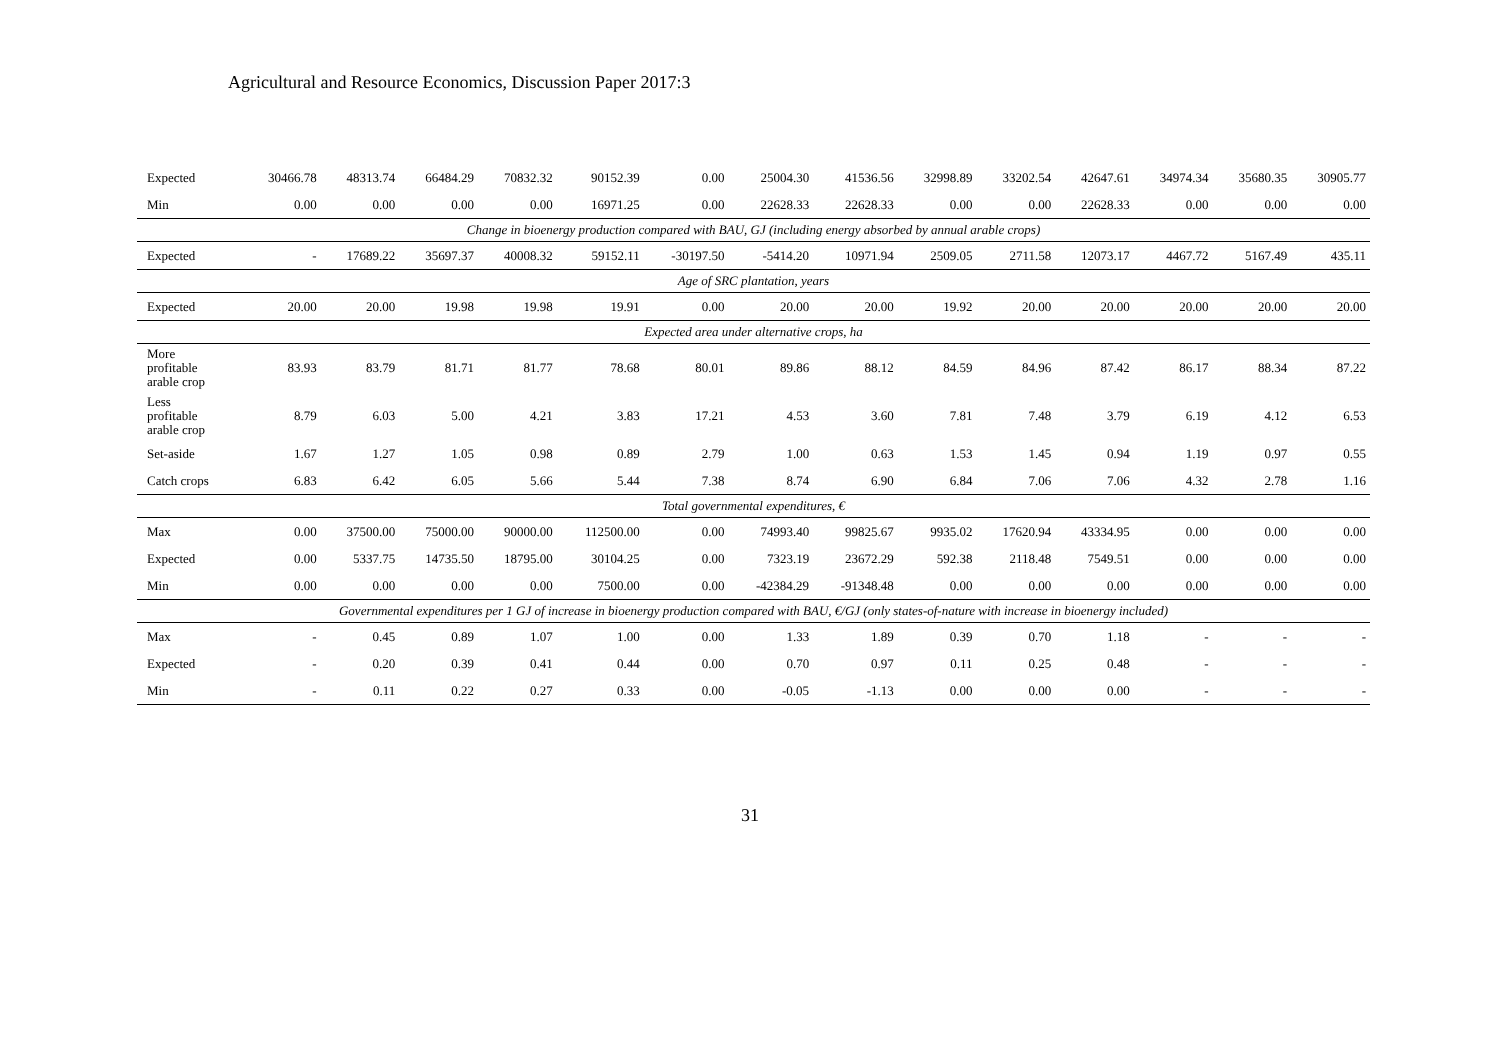Agricultural and Resource Economics, Discussion Paper 2017:3
| Expected | 30466.78 | 48313.74 | 66484.29 | 70832.32 | 90152.39 | 0.00 | 25004.30 | 41536.56 | 32998.89 | 33202.54 | 42647.61 | 34974.34 | 35680.35 | 30905.77 |
| Min | 0.00 | 0.00 | 0.00 | 0.00 | 16971.25 | 0.00 | 22628.33 | 22628.33 | 0.00 | 0.00 | 22628.33 | 0.00 | 0.00 | 0.00 |
| Change in bioenergy production compared with BAU, GJ (including energy absorbed by annual arable crops) | | | | | | | | | | | | | | |
| Expected | - | 17689.22 | 35697.37 | 40008.32 | 59152.11 | -30197.50 | -5414.20 | 10971.94 | 2509.05 | 2711.58 | 12073.17 | 4467.72 | 5167.49 | 435.11 |
| Age of SRC plantation, years | | | | | | | | | | | | | | |
| Expected | 20.00 | 20.00 | 19.98 | 19.98 | 19.91 | 0.00 | 20.00 | 20.00 | 19.92 | 20.00 | 20.00 | 20.00 | 20.00 | 20.00 |
| Expected area under alternative crops, ha | | | | | | | | | | | | | | |
| More profitable arable crop | 83.93 | 83.79 | 81.71 | 81.77 | 78.68 | 80.01 | 89.86 | 88.12 | 84.59 | 84.96 | 87.42 | 86.17 | 88.34 | 87.22 |
| Less profitable arable crop | 8.79 | 6.03 | 5.00 | 4.21 | 3.83 | 17.21 | 4.53 | 3.60 | 7.81 | 7.48 | 3.79 | 6.19 | 4.12 | 6.53 |
| Set-aside | 1.67 | 1.27 | 1.05 | 0.98 | 0.89 | 2.79 | 1.00 | 0.63 | 1.53 | 1.45 | 0.94 | 1.19 | 0.97 | 0.55 |
| Catch crops | 6.83 | 6.42 | 6.05 | 5.66 | 5.44 | 7.38 | 8.74 | 6.90 | 6.84 | 7.06 | 7.06 | 4.32 | 2.78 | 1.16 |
| Total governmental expenditures, € | | | | | | | | | | | | | | |
| Max | 0.00 | 37500.00 | 75000.00 | 90000.00 | 112500.00 | 0.00 | 74993.40 | 99825.67 | 9935.02 | 17620.94 | 43334.95 | 0.00 | 0.00 | 0.00 |
| Expected | 0.00 | 5337.75 | 14735.50 | 18795.00 | 30104.25 | 0.00 | 7323.19 | 23672.29 | 592.38 | 2118.48 | 7549.51 | 0.00 | 0.00 | 0.00 |
| Min | 0.00 | 0.00 | 0.00 | 0.00 | 7500.00 | 0.00 | -42384.29 | -91348.48 | 0.00 | 0.00 | 0.00 | 0.00 | 0.00 | 0.00 |
| Governmental expenditures per 1 GJ of increase in bioenergy production compared with BAU, €/GJ (only states-of-nature with increase in bioenergy included) | | | | | | | | | | | | | | |
| Max | - | 0.45 | 0.89 | 1.07 | 1.00 | 0.00 | 1.33 | 1.89 | 0.39 | 0.70 | 1.18 | - | - | - |
| Expected | - | 0.20 | 0.39 | 0.41 | 0.44 | 0.00 | 0.70 | 0.97 | 0.11 | 0.25 | 0.48 | - | - | - |
| Min | - | 0.11 | 0.22 | 0.27 | 0.33 | 0.00 | -0.05 | -1.13 | 0.00 | 0.00 | 0.00 | - | - | - |
31